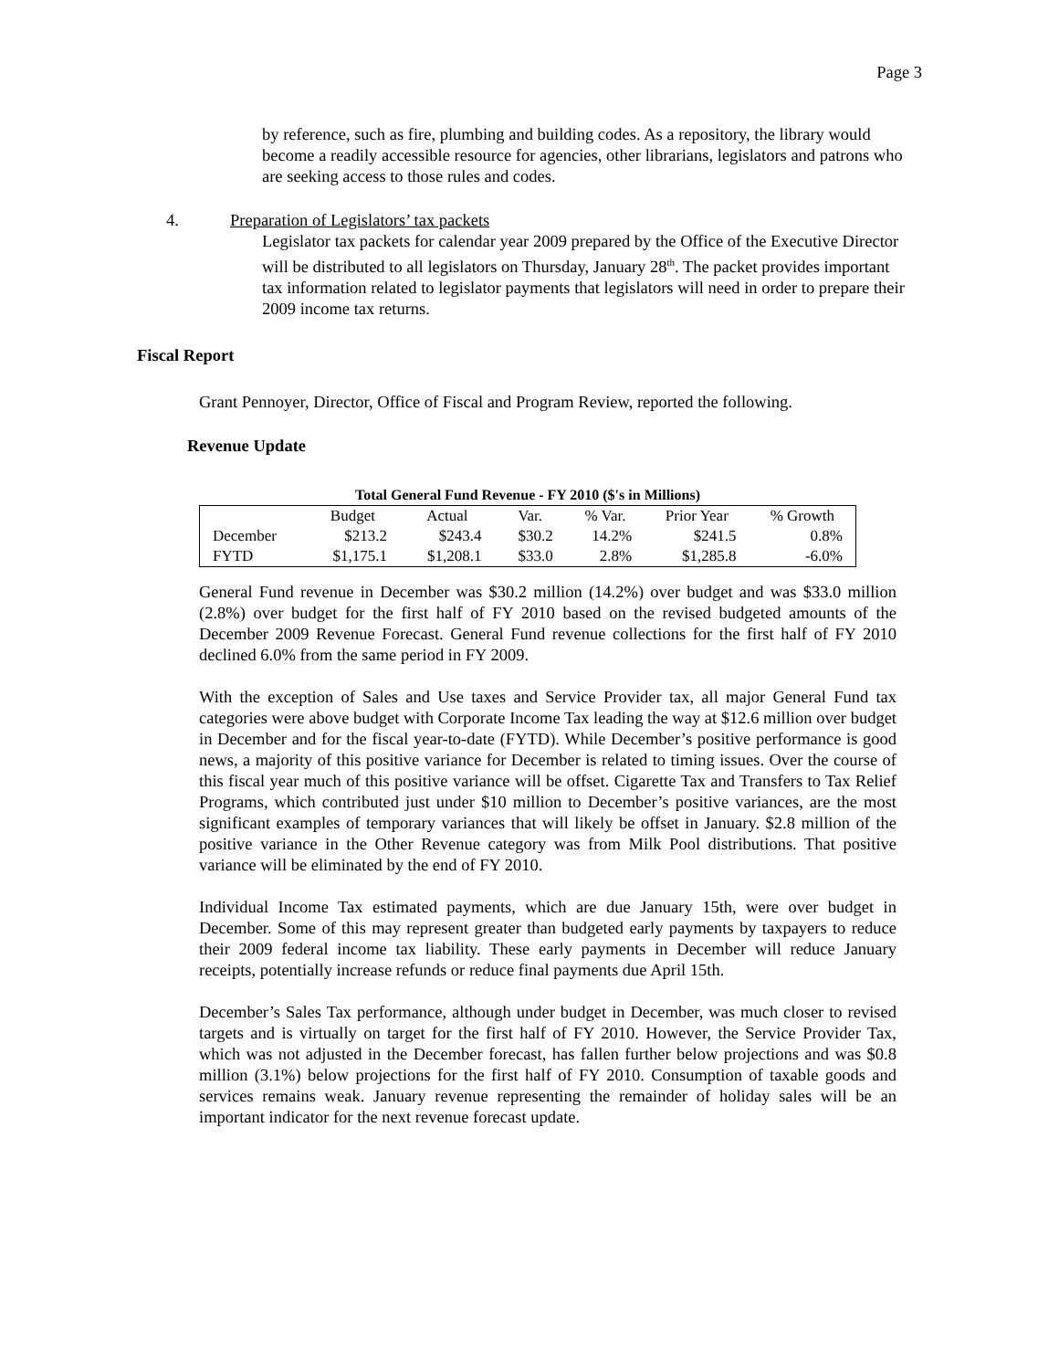Page 3
by reference, such as fire, plumbing and building codes. As a repository, the library would become a readily accessible resource for agencies, other librarians, legislators and patrons who are seeking access to those rules and codes.
4. Preparation of Legislators’ tax packets
Legislator tax packets for calendar year 2009 prepared by the Office of the Executive Director will be distributed to all legislators on Thursday, January 28<sup>th</sup>. The packet provides important tax information related to legislator payments that legislators will need in order to prepare their 2009 income tax returns.
Fiscal Report
Grant Pennoyer, Director, Office of Fiscal and Program Review, reported the following.
Revenue Update
Total General Fund Revenue - FY 2010 ($'s in Millions)
| | Budget | Actual | Var. | % Var. | Prior Year | % Growth |
| December | $213.2 | $243.4 | $30.2 | 14.2% | $241.5 | 0.8% |
| FYTD | $1,175.1 | $1,208.1 | $33.0 | 2.8% | $1,285.8 | -6.0% |
General Fund revenue in December was $30.2 million (14.2%) over budget and was $33.0 million (2.8%) over budget for the first half of FY 2010 based on the revised budgeted amounts of the December 2009 Revenue Forecast. General Fund revenue collections for the first half of FY 2010 declined 6.0% from the same period in FY 2009.
With the exception of Sales and Use taxes and Service Provider tax, all major General Fund tax categories were above budget with Corporate Income Tax leading the way at $12.6 million over budget in December and for the fiscal year-to-date (FYTD). While December’s positive performance is good news, a majority of this positive variance for December is related to timing issues. Over the course of this fiscal year much of this positive variance will be offset. Cigarette Tax and Transfers to Tax Relief Programs, which contributed just under $10 million to December’s positive variances, are the most significant examples of temporary variances that will likely be offset in January. $2.8 million of the positive variance in the Other Revenue category was from Milk Pool distributions. That positive variance will be eliminated by the end of FY 2010.
Individual Income Tax estimated payments, which are due January 15th, were over budget in December. Some of this may represent greater than budgeted early payments by taxpayers to reduce their 2009 federal income tax liability. These early payments in December will reduce January receipts, potentially increase refunds or reduce final payments due April 15th.
December’s Sales Tax performance, although under budget in December, was much closer to revised targets and is virtually on target for the first half of FY 2010. However, the Service Provider Tax, which was not adjusted in the December forecast, has fallen further below projections and was $0.8 million (3.1%) below projections for the first half of FY 2010. Consumption of taxable goods and services remains weak. January revenue representing the remainder of holiday sales will be an important indicator for the next revenue forecast update.